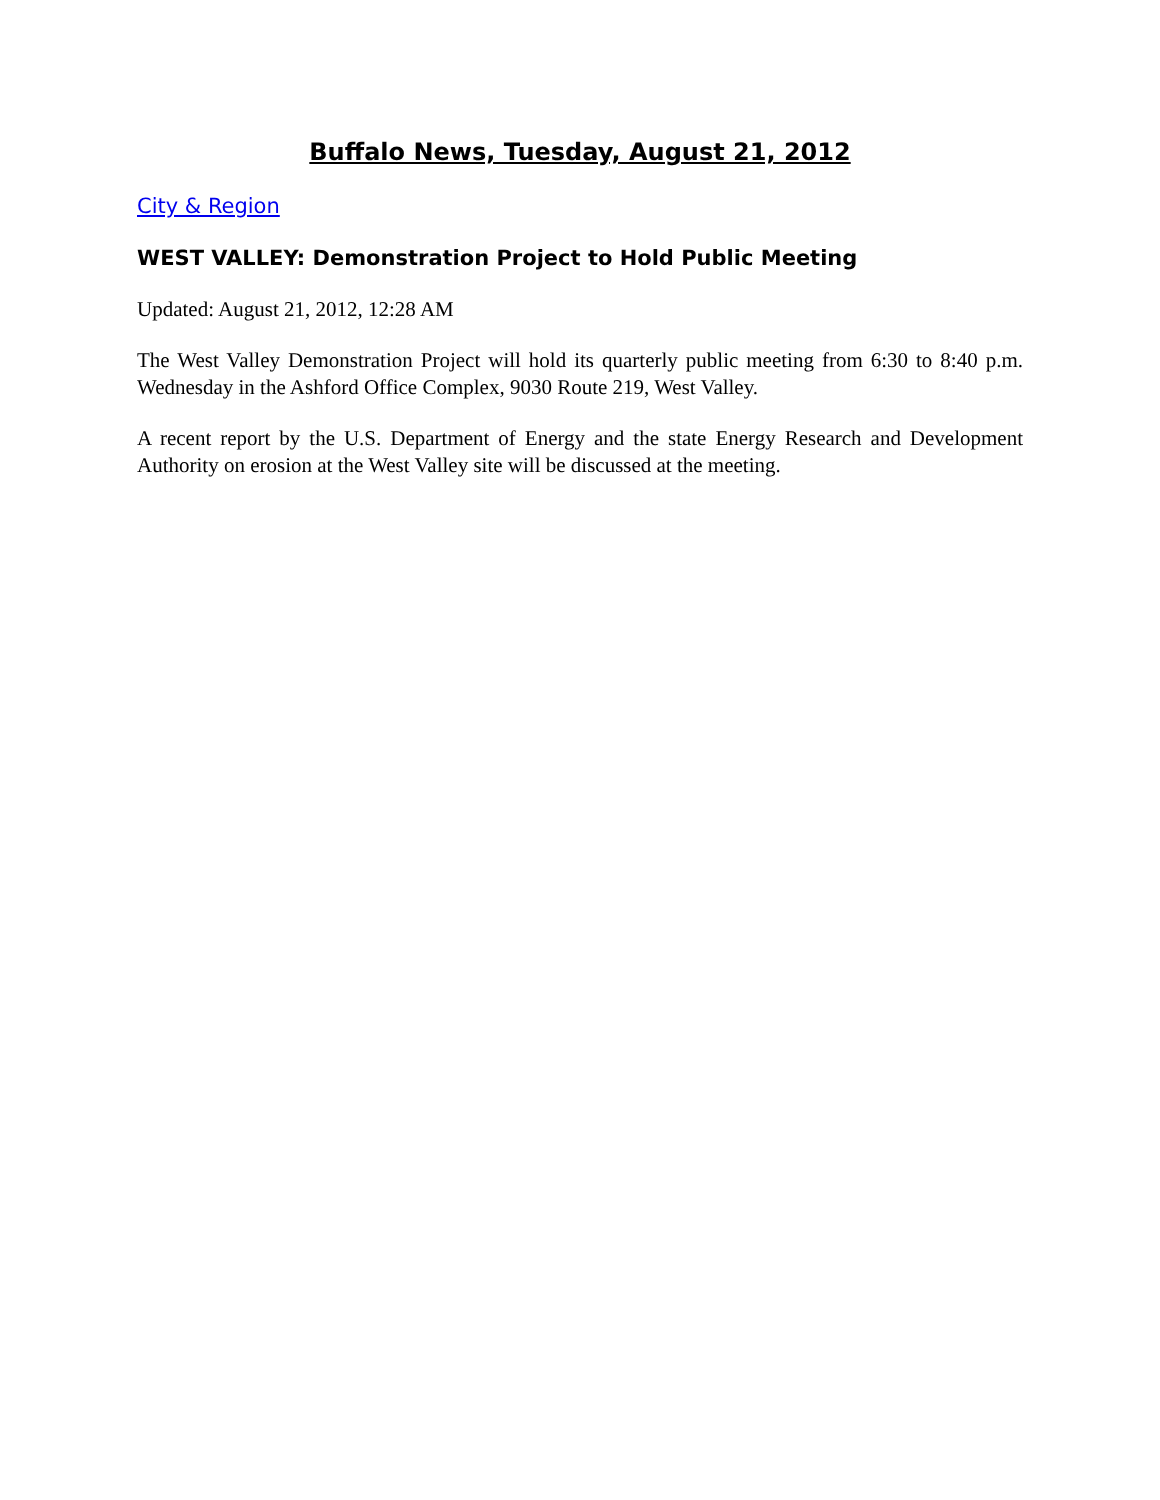Buffalo News, Tuesday, August 21, 2012
City & Region
WEST VALLEY: Demonstration Project to Hold Public Meeting
Updated: August 21, 2012, 12:28 AM
The West Valley Demonstration Project will hold its quarterly public meeting from 6:30 to 8:40 p.m. Wednesday in the Ashford Office Complex, 9030 Route 219, West Valley.
A recent report by the U.S. Department of Energy and the state Energy Research and Development Authority on erosion at the West Valley site will be discussed at the meeting.